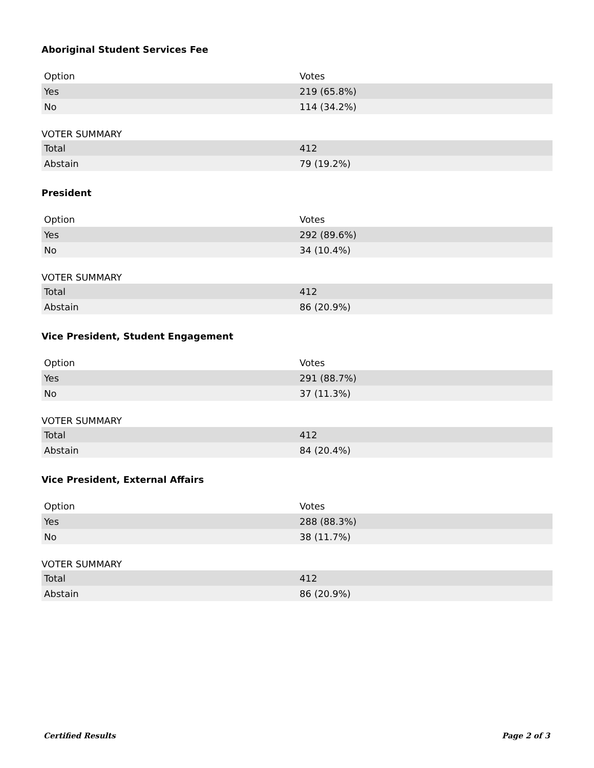Aboriginal Student Services Fee
| Option | Votes |
| --- | --- |
| Yes | 219 (65.8%) |
| No | 114 (34.2%) |
VOTER SUMMARY
| Total | 412 |
| Abstain | 79 (19.2%) |
President
| Option | Votes |
| --- | --- |
| Yes | 292 (89.6%) |
| No | 34 (10.4%) |
VOTER SUMMARY
| Total | 412 |
| Abstain | 86 (20.9%) |
Vice President, Student Engagement
| Option | Votes |
| --- | --- |
| Yes | 291 (88.7%) |
| No | 37 (11.3%) |
VOTER SUMMARY
| Total | 412 |
| Abstain | 84 (20.4%) |
Vice President, External Affairs
| Option | Votes |
| --- | --- |
| Yes | 288 (88.3%) |
| No | 38 (11.7%) |
VOTER SUMMARY
| Total | 412 |
| Abstain | 86 (20.9%) |
Certified Results Page 2 of 3